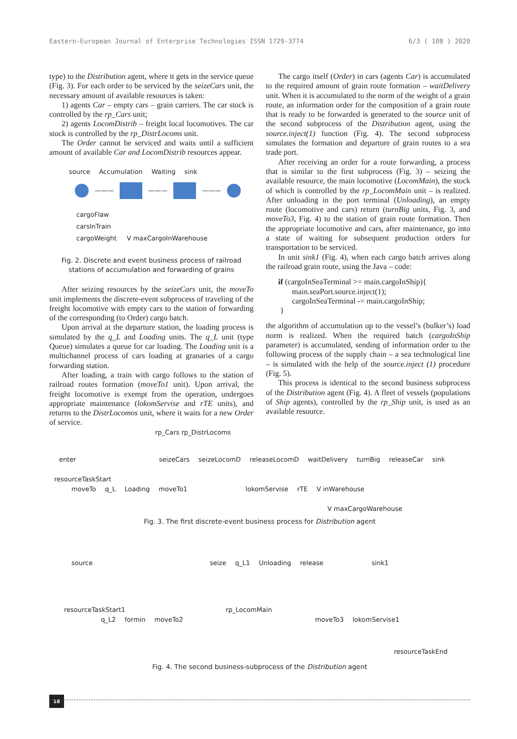Eastern-European Journal of Enterprise Technologies ISSN 1729-3774 6/3 ( 108 ) 2020
type) to the Distribution agent, where it gets in the service queue (Fig. 3). For each order to be serviced by the seizeCars unit, the necessary amount of available resources is taken:
1) agents Car – empty cars – grain carriers. The car stock is controlled by the rp_Cars unit;
2) agents LocomDistrib – freight local locomotives. The car stock is controlled by the rp_DistrLocoms unit.
The Order cannot be serviced and waits until a sufficient amount of available Car and LocomDistrib resources appear.
source Accumulation Waiting sink
——— ——— ———
cargoFlaw
carsInTrain
cargoWeight V maxCargoInWarehouse
Fig. 2. Discrete and event business process of railroad stations of accumulation and forwarding of grains
After seizing resources by the seizeCars unit, the moveTo unit implements the discrete-event subprocess of traveling of the freight locomotive with empty cars to the station of forwarding of the corresponding (to Order) cargo batch.
Upon arrival at the departure station, the loading process is simulated by the q_L and Loading units. The q_L unit (type Queue) simulates a queue for car loading. The Loading unit is a multichannel process of cars loading at granaries of a cargo forwarding station.
After loading, a train with cargo follows to the station of railroad routes formation (moveTo1 unit). Upon arrival, the freight locomotive is exempt from the operation, undergoes appropriate maintenance (lokomServise and rTE units), and returns to the DistrLocomos unit, where it waits for a new Order of service.
The cargo itself (Order) in cars (agents Car) is accumulated to the required amount of grain route formation – waitDelivery unit. When it is accumulated to the norm of the weight of a grain route, an information order for the composition of a grain route that is ready to be forwarded is generated to the source unit of the second subprocess of the Distribution agent, using the source.inject(1) function (Fig. 4). The second subprocess simulates the formation and departure of grain routes to a sea trade port.
After receiving an order for a route forwarding, a process that is similar to the first subprocess (Fig. 3) – seizing the available resource, the main locomotive (LocomMain), the stock of which is controlled by the rp_LocomMain unit – is realized. After unloading in the port terminal (Unloading), an empty route (locomotive and cars) return (turnBig units, Fig. 3, and moveTo3, Fig. 4) to the station of grain route formation. Then the appropriate locomotive and cars, after maintenance, go into a state of waiting for subsequent production orders for transportation to be serviced.
In unit sink1 (Fig. 4), when each cargo batch arrives along the railroad grain route, using the Java – code:
if (cargoInSeaTerminal >= main.cargoInShip){
main.seaPort.source.inject(1);
cargoInSeaTerminal -= main.cargoInShip;
}
the algorithm of accumulation up to the vessel’s (bulker’s) load norm is realized. When the required batch (cargoInShip parameter) is accumulated, sending of information order to the following process of the supply chain – a sea technological line – is simulated with the help of the source.inject (1) procedure (Fig. 5).
This process is identical to the second business subprocess of the Distribution agent (Fig. 4). A fleet of vessels (populations of Ship agents), controlled by the rp_Ship unit, is used as an available resource.
rp_Cars rp_DistrLocoms
enter seizeCars seizeLocomD releaseLocomD waitDelivery turnBig releaseCar sink
resourceTaskStart
moveTo q_L Loading moveTo1 lokomServise rTE V inWarehouse
V maxCargoWarehouse
Fig. 3. The first discrete-event business process for Distribution agent
source seize q_L1 Unloading release sink1
resourceTaskStart1 rp_LocomMain
q_L2 formin moveTo2 moveTo3 lokomServise1
resourceTaskEnd
Fig. 4. The second business-subprocess of the Distribution agent
18